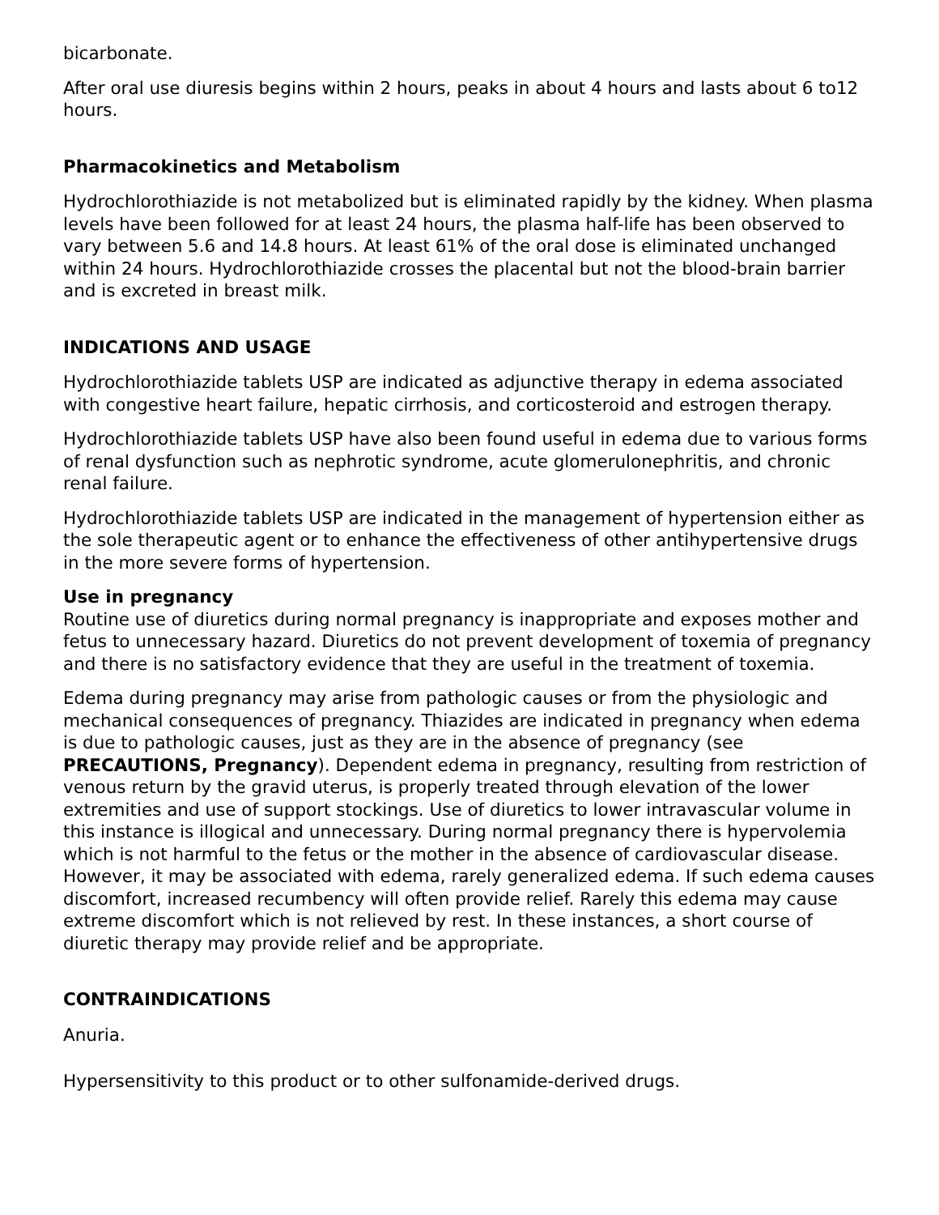bicarbonate.
After oral use diuresis begins within 2 hours, peaks in about 4 hours and lasts about 6 to12 hours.
Pharmacokinetics and Metabolism
Hydrochlorothiazide is not metabolized but is eliminated rapidly by the kidney. When plasma levels have been followed for at least 24 hours, the plasma half-life has been observed to vary between 5.6 and 14.8 hours. At least 61% of the oral dose is eliminated unchanged within 24 hours. Hydrochlorothiazide crosses the placental but not the blood-brain barrier and is excreted in breast milk.
INDICATIONS AND USAGE
Hydrochlorothiazide tablets USP are indicated as adjunctive therapy in edema associated with congestive heart failure, hepatic cirrhosis, and corticosteroid and estrogen therapy.
Hydrochlorothiazide tablets USP have also been found useful in edema due to various forms of renal dysfunction such as nephrotic syndrome, acute glomerulonephritis, and chronic renal failure.
Hydrochlorothiazide tablets USP are indicated in the management of hypertension either as the sole therapeutic agent or to enhance the effectiveness of other antihypertensive drugs in the more severe forms of hypertension.
Use in pregnancy
Routine use of diuretics during normal pregnancy is inappropriate and exposes mother and fetus to unnecessary hazard. Diuretics do not prevent development of toxemia of pregnancy and there is no satisfactory evidence that they are useful in the treatment of toxemia.
Edema during pregnancy may arise from pathologic causes or from the physiologic and mechanical consequences of pregnancy. Thiazides are indicated in pregnancy when edema is due to pathologic causes, just as they are in the absence of pregnancy (see PRECAUTIONS, Pregnancy). Dependent edema in pregnancy, resulting from restriction of venous return by the gravid uterus, is properly treated through elevation of the lower extremities and use of support stockings. Use of diuretics to lower intravascular volume in this instance is illogical and unnecessary. During normal pregnancy there is hypervolemia which is not harmful to the fetus or the mother in the absence of cardiovascular disease. However, it may be associated with edema, rarely generalized edema. If such edema causes discomfort, increased recumbency will often provide relief. Rarely this edema may cause extreme discomfort which is not relieved by rest. In these instances, a short course of diuretic therapy may provide relief and be appropriate.
CONTRAINDICATIONS
Anuria.
Hypersensitivity to this product or to other sulfonamide-derived drugs.